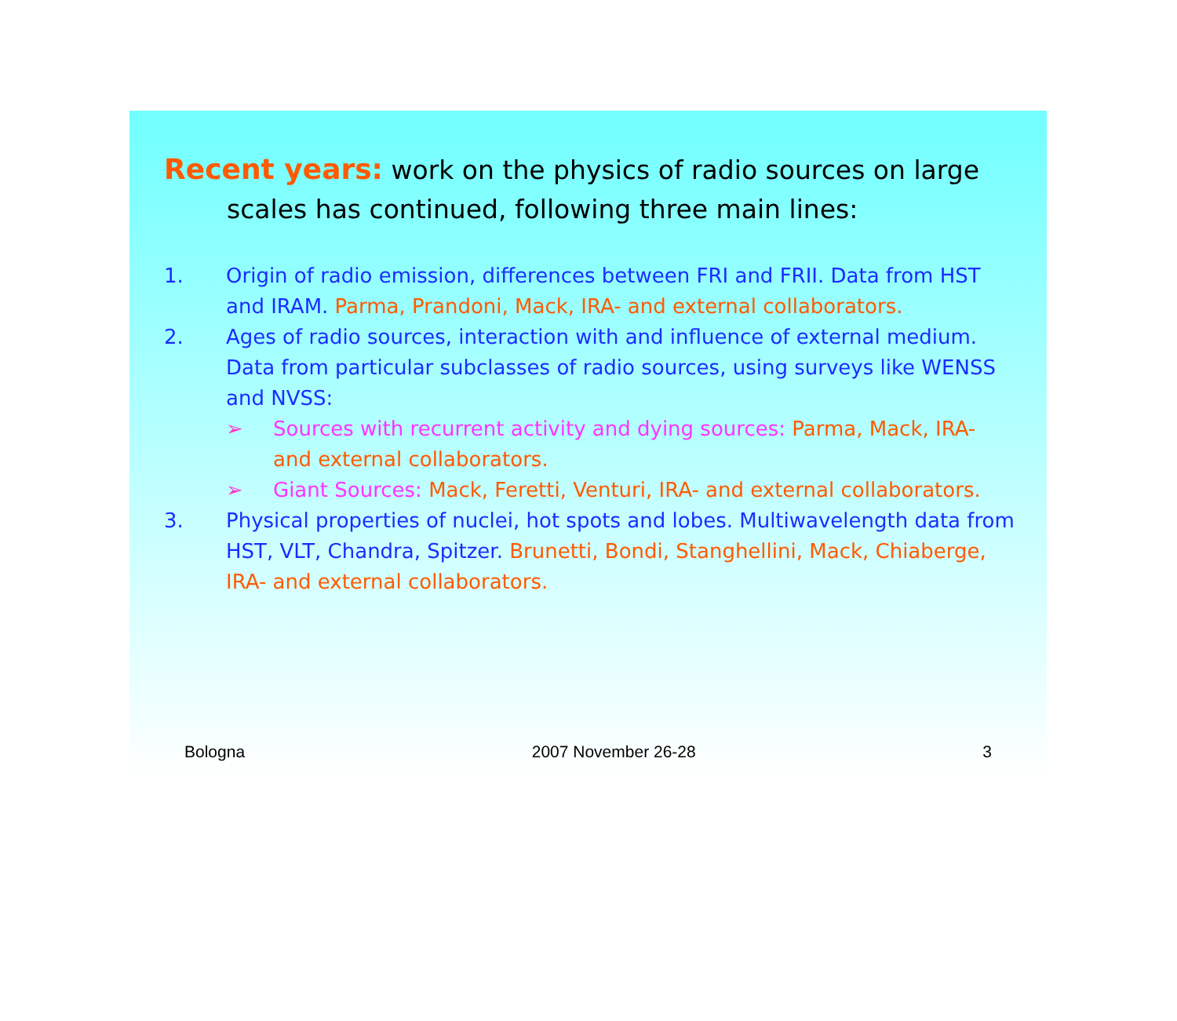Recent years: work on the physics of radio sources on large scales has continued, following three main lines:
1. Origin of radio emission, differences between FRI and FRII. Data from HST and IRAM. Parma, Prandoni, Mack, IRA- and external collaborators.
2. Ages of radio sources, interaction with and influence of external medium. Data from particular subclasses of radio sources, using surveys like WENSS and NVSS:
➢ Sources with recurrent activity and dying sources: Parma, Mack, IRA- and external collaborators.
➢ Giant Sources: Mack, Feretti, Venturi, IRA- and external collaborators.
3. Physical properties of nuclei, hot spots and lobes. Multiwavelength data from HST, VLT, Chandra, Spitzer. Brunetti, Bondi, Stanghellini, Mack, Chiaberge, IRA- and external collaborators.
Bologna 2007 November 26-28 3